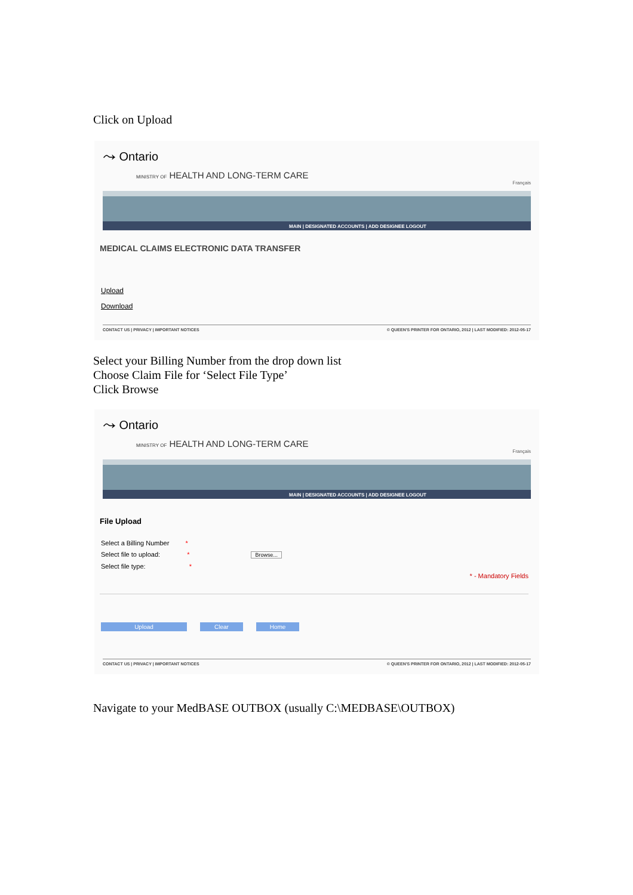Click on Upload
⤳ Ontario
MINISTRY OF HEALTH AND LONG-TERM CARE
Français
MAIN | DESIGNATED ACCOUNTS | ADD DESIGNEE LOGOUT
MEDICAL CLAIMS ELECTRONIC DATA TRANSFER
Upload
Download
CONTACT US | PRIVACY | IMPORTANT NOTICES © QUEEN'S PRINTER FOR ONTARIO, 2012 | LAST MODIFIED: 2012-05-17
Select your Billing Number from the drop down list
Choose Claim File for ‘Select File Type’
Click Browse
⤳ Ontario
MINISTRY OF HEALTH AND LONG-TERM CARE
Français
MAIN | DESIGNATED ACCOUNTS | ADD DESIGNEE LOGOUT
File Upload
Select a Billing Number *
Select file to upload: * Browse...
Select file type: *
* - Mandatory Fields
Upload Clear Home
CONTACT US | PRIVACY | IMPORTANT NOTICES © QUEEN'S PRINTER FOR ONTARIO, 2012 | LAST MODIFIED: 2012-05-17
Navigate to your MedBASE OUTBOX (usually C:\MEDBASE\OUTBOX)